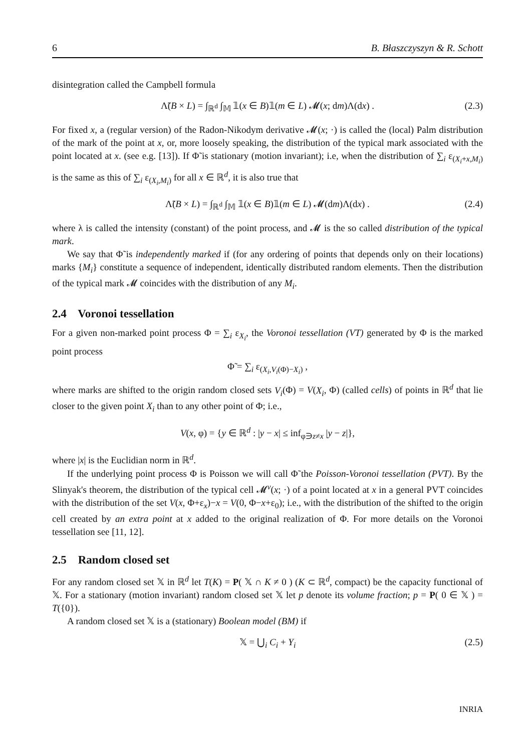6 B. Błaszczyszyn & R. Schott
disintegration called the Campbell formula
Λ̃(B × L) = ∫<sub>ℝ<sup>d</sup></sub> ∫<sub>𝕄</sub> 𝟙(x ∈ B)𝟙(m ∈ L) 𝓜(x; dm)Λ(dx) . (2.3)
For fixed x, a (regular version) of the Radon-Nikodym derivative 𝓜(x; ·) is called the (local) Palm distribution of the mark of the point at x, or, more loosely speaking, the distribution of the typical mark associated with the point located at x. (see e.g. [13]). If Φ̃ is stationary (motion invariant); i.e, when the distribution of ∑<sub>i</sub> ε<sub>(X<sub>i</sub>+x,M<sub>i</sub>)</sub> is the same as this of ∑<sub>i</sub> ε<sub>(X<sub>i</sub>,M<sub>i</sub>)</sub> for all x ∈ ℝ<sup>d</sup>, it is also true that
Λ̃(B × L) = ∫<sub>ℝ<sup>d</sup></sub> ∫<sub>𝕄</sub> 𝟙(x ∈ B)𝟙(m ∈ L) 𝓜(dm)Λ(dx) . (2.4)
where λ is called the intensity (constant) of the point process, and 𝓜 is the so called distribution of the typical mark.
We say that Φ̃ is independently marked if (for any ordering of points that depends only on their locations) marks {M<sub>i</sub>} constitute a sequence of independent, identically distributed random elements. Then the distribution of the typical mark 𝓜 coincides with the distribution of any M<sub>i</sub>.
2.4 Voronoi tessellation
For a given non-marked point process Φ = ∑<sub>i</sub> ε<sub>X<sub>i</sub></sub>, the Voronoi tessellation (VT) generated by Φ is the marked point process
Φ̃ = ∑<sub>i</sub> ε<sub>(X<sub>i</sub>,V<sub>i</sub>(Φ)−X<sub>i</sub>)</sub> ,
where marks are shifted to the origin random closed sets V<sub>i</sub>(Φ) = V(X<sub>i</sub>, Φ) (called cells) of points in ℝ<sup>d</sup> that lie closer to the given point X<sub>i</sub> than to any other point of Φ; i.e.,
V(x, φ) = {y ∈ ℝ<sup>d</sup> : |y − x| ≤ inf<sub>φ∋z≠x</sub> |y − z|},
where |x| is the Euclidian norm in ℝ<sup>d</sup>.
If the underlying point process Φ is Poisson we will call Φ̃ the Poisson-Voronoi tessellation (PVT). By the Slinyak's theorem, the distribution of the typical cell 𝓜<sup>v</sup>(x; ·) of a point located at x in a general PVT coincides with the distribution of the set V(x, Φ+ε<sub>x</sub>)−x = V(0, Φ−x+ε<sub>0</sub>); i.e., with the distribution of the shifted to the origin cell created by an extra point at x added to the original realization of Φ. For more details on the Voronoi tessellation see [11, 12].
2.5 Random closed set
For any random closed set 𝕏 in ℝ<sup>d</sup> let T(K) = P( 𝕏 ∩ K ≠ 0 ) (K ⊂ ℝ<sup>d</sup>, compact) be the capacity functional of 𝕏. For a stationary (motion invariant) random closed set 𝕏 let p denote its volume fraction; p = P( 0 ∈ 𝕏 ) = T({0}).
A random closed set 𝕏 is a (stationary) Boolean model (BM) if
𝕏 = ⋃<sub>i</sub> C<sub>i</sub> + Y<sub>i</sub> (2.5)
INRIA